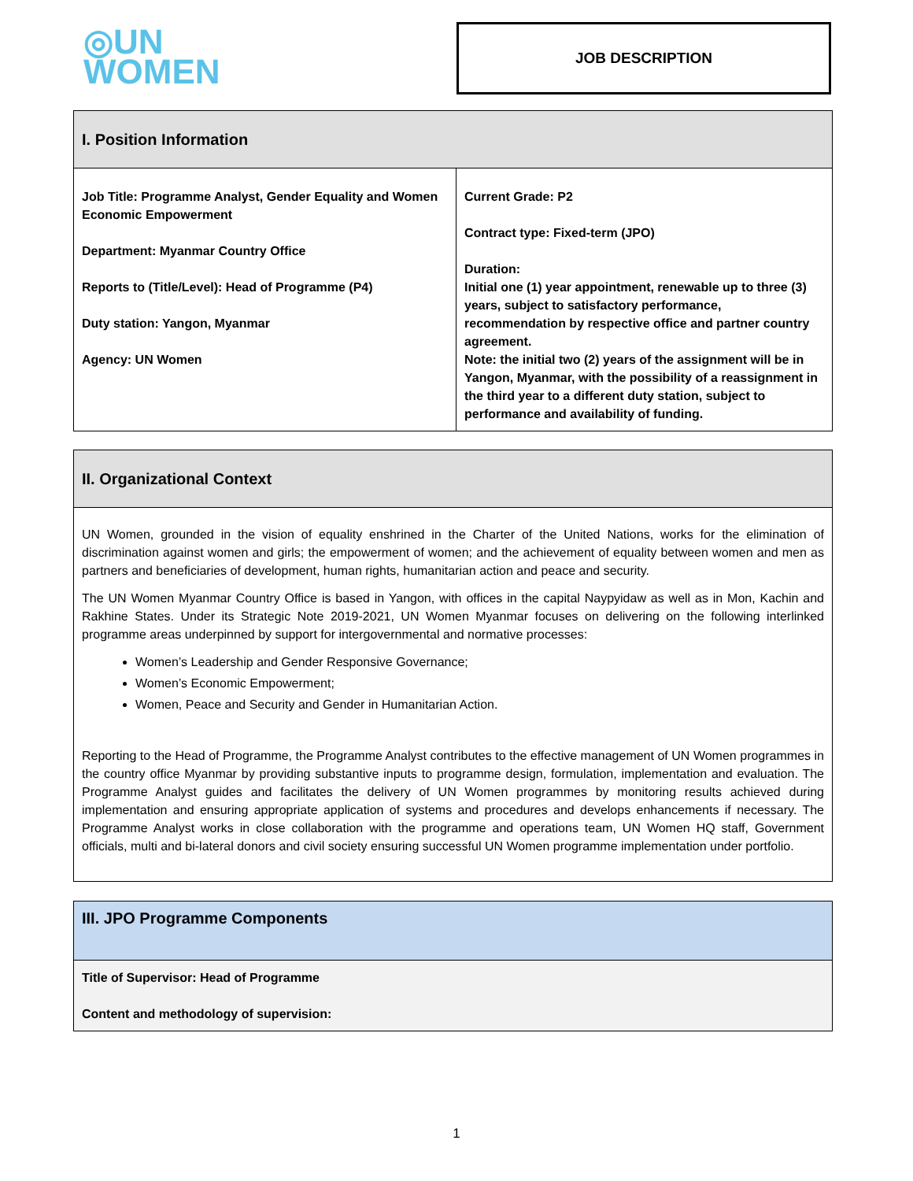◎UN
WOMEN
JOB DESCRIPTION
| I. Position Information | |
| Job Title: Programme Analyst, Gender Equality and Women Economic Empowerment Department: Myanmar Country Office Reports to (Title/Level): Head of Programme (P4) Duty station: Yangon, Myanmar Agency: UN Women | Current Grade: P2 Contract type: Fixed-term (JPO) Duration: Initial one (1) year appointment, renewable up to three (3) years, subject to satisfactory performance, recommendation by respective office and partner country agreement. Note: the initial two (2) years of the assignment will be in Yangon, Myanmar, with the possibility of a reassignment in the third year to a different duty station, subject to performance and availability of funding. |
| II. Organizational Context |
| UN Women, grounded in the vision of equality enshrined in the Charter of the United Nations, works for the elimination of discrimination against women and girls; the empowerment of women; and the achievement of equality between women and men as partners and beneficiaries of development, human rights, humanitarian action and peace and security. The UN Women Myanmar Country Office is based in Yangon, with offices in the capital Naypyidaw as well as in Mon, Kachin and Rakhine States. Under its Strategic Note 2019-2021, UN Women Myanmar focuses on delivering on the following interlinked programme areas underpinned by support for intergovernmental and normative processes: Women’s Leadership and Gender Responsive Governance; Women’s Economic Empowerment; Women, Peace and Security and Gender in Humanitarian Action. Reporting to the Head of Programme, the Programme Analyst contributes to the effective management of UN Women programmes in the country office Myanmar by providing substantive inputs to programme design, formulation, implementation and evaluation. The Programme Analyst guides and facilitates the delivery of UN Women programmes by monitoring results achieved during implementation and ensuring appropriate application of systems and procedures and develops enhancements if necessary. The Programme Analyst works in close collaboration with the programme and operations team, UN Women HQ staff, Government officials, multi and bi-lateral donors and civil society ensuring successful UN Women programme implementation under portfolio. |
| III. JPO Programme Components |
| Title of Supervisor: Head of Programme Content and methodology of supervision: |
1